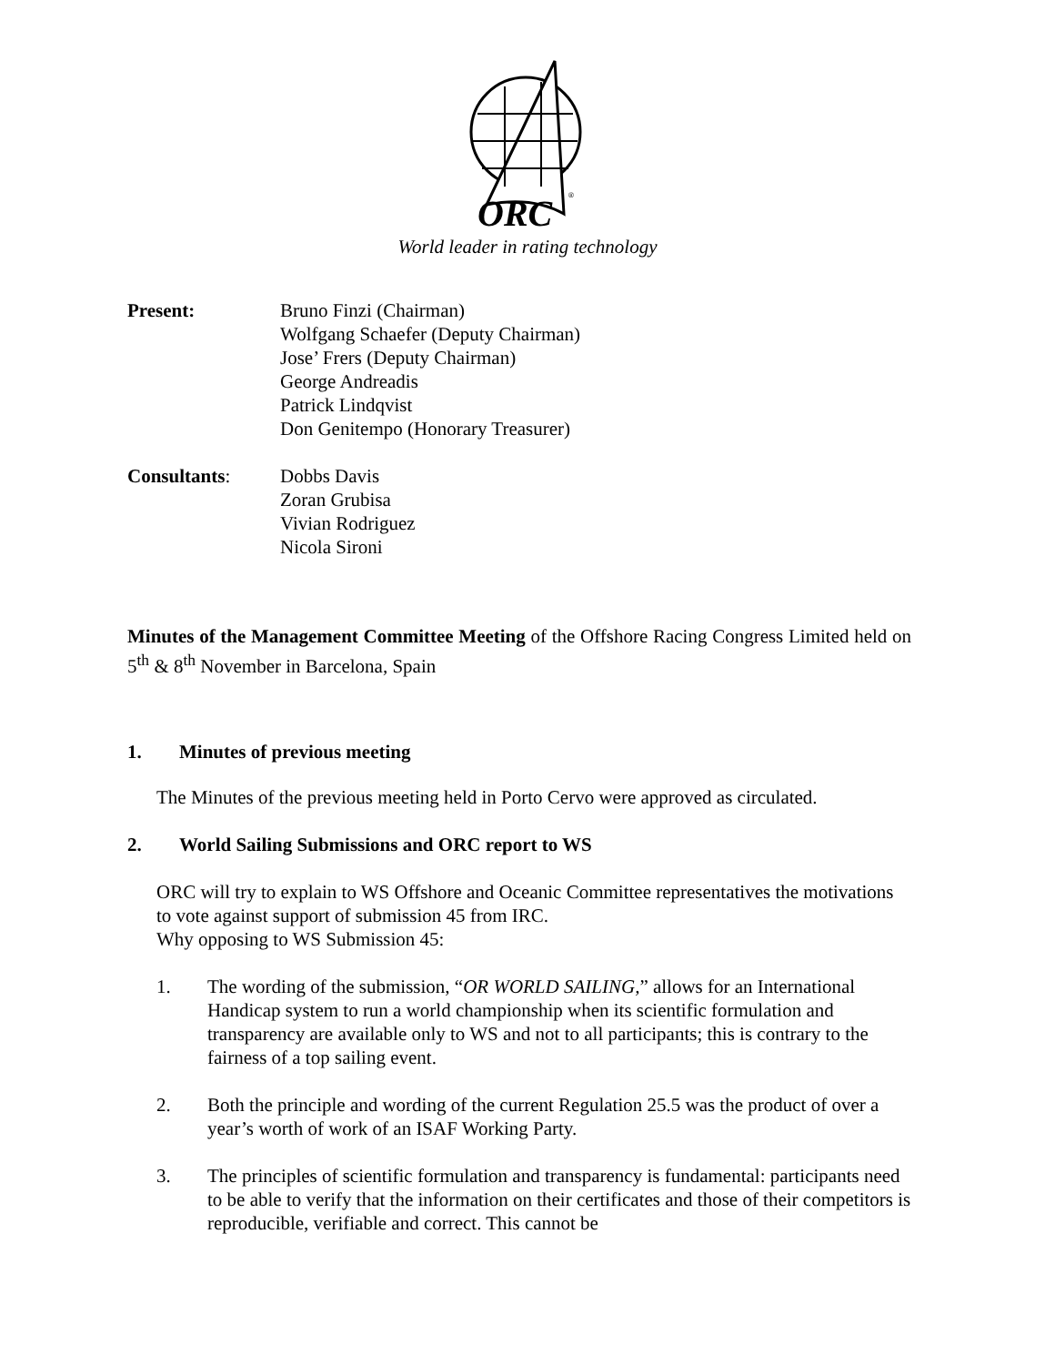ORC
®
World leader in rating technology
Present: Bruno Finzi (Chairman)
Wolfgang Schaefer (Deputy Chairman)
Jose’ Frers (Deputy Chairman)
George Andreadis
Patrick Lindqvist
Don Genitempo (Honorary Treasurer)
Consultants: Dobbs Davis
Zoran Grubisa
Vivian Rodriguez
Nicola Sironi
Minutes of the Management Committee Meeting of the Offshore Racing Congress Limited held on 5<sup>th</sup> & 8<sup>th</sup> November in Barcelona, Spain
1. Minutes of previous meeting
The Minutes of the previous meeting held in Porto Cervo were approved as circulated.
2. World Sailing Submissions and ORC report to WS
ORC will try to explain to WS Offshore and Oceanic Committee representatives the motivations to vote against support of submission 45 from IRC.
Why opposing to WS Submission 45:
1. The wording of the submission, “OR WORLD SAILING,” allows for an International Handicap system to run a world championship when its scientific formulation and transparency are available only to WS and not to all participants; this is contrary to the fairness of a top sailing event.
2. Both the principle and wording of the current Regulation 25.5 was the product of over a year’s worth of work of an ISAF Working Party.
3. The principles of scientific formulation and transparency is fundamental: participants need to be able to verify that the information on their certificates and those of their competitors is reproducible, verifiable and correct. This cannot be